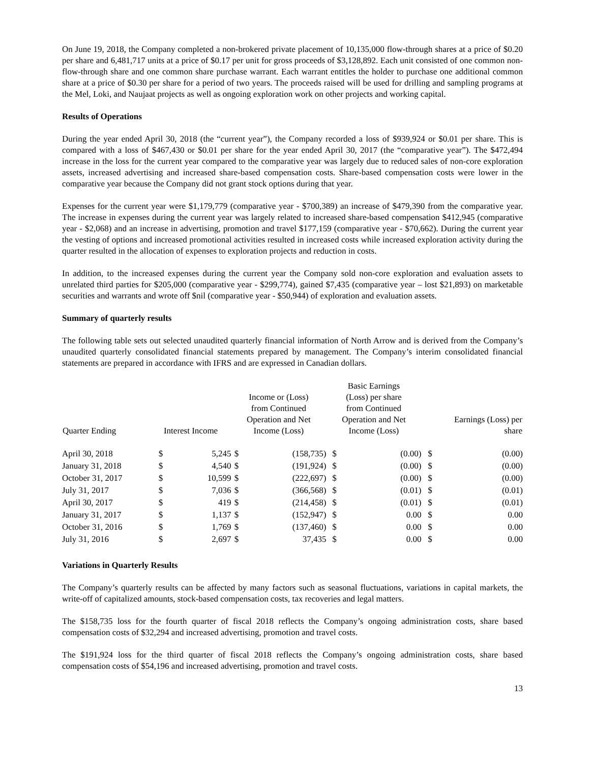On June 19, 2018, the Company completed a non-brokered private placement of 10,135,000 flow-through shares at a price of $0.20 per share and 6,481,717 units at a price of $0.17 per unit for gross proceeds of $3,128,892. Each unit consisted of one common non-flow-through share and one common share purchase warrant. Each warrant entitles the holder to purchase one additional common share at a price of $0.30 per share for a period of two years. The proceeds raised will be used for drilling and sampling programs at the Mel, Loki, and Naujaat projects as well as ongoing exploration work on other projects and working capital.
Results of Operations
During the year ended April 30, 2018 (the “current year”), the Company recorded a loss of $939,924 or $0.01 per share. This is compared with a loss of $467,430 or $0.01 per share for the year ended April 30, 2017 (the “comparative year”). The $472,494 increase in the loss for the current year compared to the comparative year was largely due to reduced sales of non-core exploration assets, increased advertising and increased share-based compensation costs. Share-based compensation costs were lower in the comparative year because the Company did not grant stock options during that year.
Expenses for the current year were $1,179,779 (comparative year - $700,389) an increase of $479,390 from the comparative year. The increase in expenses during the current year was largely related to increased share-based compensation $412,945 (comparative year - $2,068) and an increase in advertising, promotion and travel $177,159 (comparative year - $70,662). During the current year the vesting of options and increased promotional activities resulted in increased costs while increased exploration activity during the quarter resulted in the allocation of expenses to exploration projects and reduction in costs.
In addition, to the increased expenses during the current year the Company sold non-core exploration and evaluation assets to unrelated third parties for $205,000 (comparative year - $299,774), gained $7,435 (comparative year – lost $21,893) on marketable securities and warrants and wrote off $nil (comparative year - $50,944) of exploration and evaluation assets.
Summary of quarterly results
The following table sets out selected unaudited quarterly financial information of North Arrow and is derived from the Company’s unaudited quarterly consolidated financial statements prepared by management. The Company’s interim consolidated financial statements are prepared in accordance with IFRS and are expressed in Canadian dollars.
| Quarter Ending | Interest Income | | Income or (Loss) from Continued Operation and Net Income (Loss) | | Basic Earnings (Loss) per share from Continued Operation and Net Income (Loss) | | Earnings (Loss) per share | |
| --- | --- | --- | --- | --- | --- | --- | --- | --- |
| April 30, 2018 | $ | 5,245 | $ | (158,735) | $ | (0.00) | $ | (0.00) |
| January 31, 2018 | $ | 4,540 | $ | (191,924) | $ | (0.00) | $ | (0.00) |
| October 31, 2017 | $ | 10,599 | $ | (222,697) | $ | (0.00) | $ | (0.00) |
| July 31, 2017 | $ | 7,036 | $ | (366,568) | $ | (0.01) | $ | (0.01) |
| April 30, 2017 | $ | 419 | $ | (214,458) | $ | (0.01) | $ | (0.01) |
| January 31, 2017 | $ | 1,137 | $ | (152,947) | $ | 0.00 | $ | 0.00 |
| October 31, 2016 | $ | 1,769 | $ | (137,460) | $ | 0.00 | $ | 0.00 |
| July 31, 2016 | $ | 2,697 | $ | 37,435 | $ | 0.00 | $ | 0.00 |
Variations in Quarterly Results
The Company’s quarterly results can be affected by many factors such as seasonal fluctuations, variations in capital markets, the write-off of capitalized amounts, stock-based compensation costs, tax recoveries and legal matters.
The $158,735 loss for the fourth quarter of fiscal 2018 reflects the Company’s ongoing administration costs, share based compensation costs of $32,294 and increased advertising, promotion and travel costs.
The $191,924 loss for the third quarter of fiscal 2018 reflects the Company’s ongoing administration costs, share based compensation costs of $54,196 and increased advertising, promotion and travel costs.
13